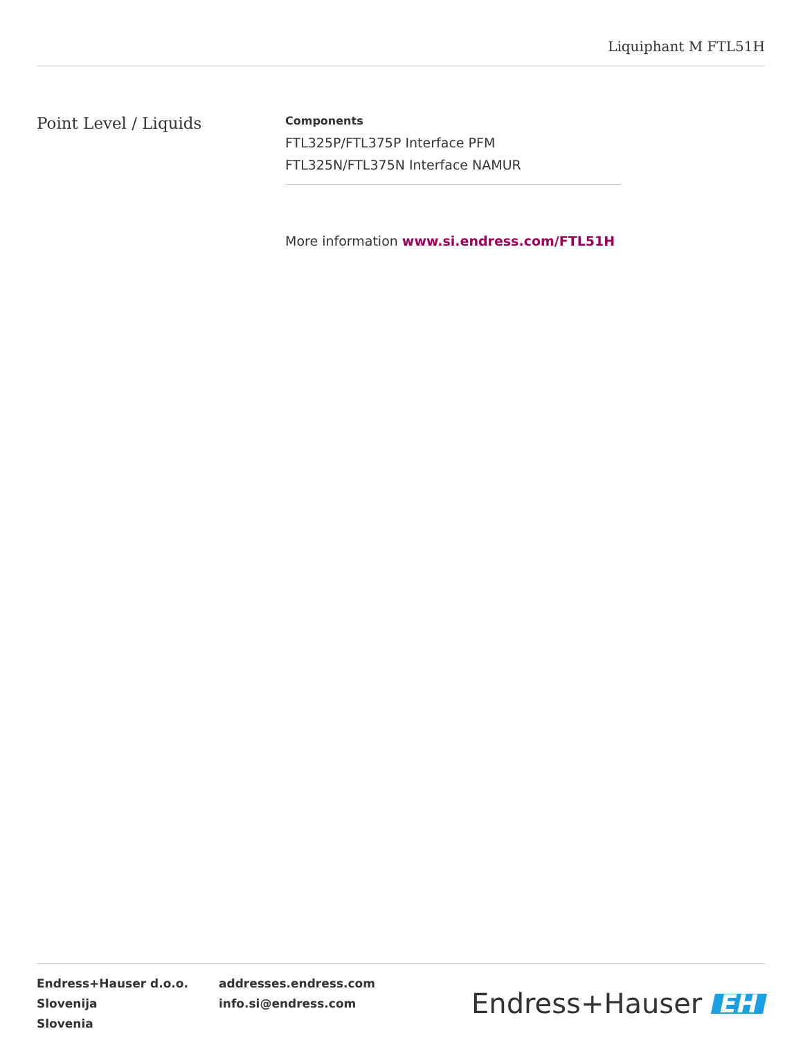Liquiphant M FTL51H
Point Level / Liquids
Components
FTL325P/FTL375P Interface PFM
FTL325N/FTL375N Interface NAMUR
More information www.si.endress.com/FTL51H
Endress+Hauser d.o.o.
Slovenija
Slovenia
addresses.endress.com
info.si@endress.com
Endress+Hauser EH